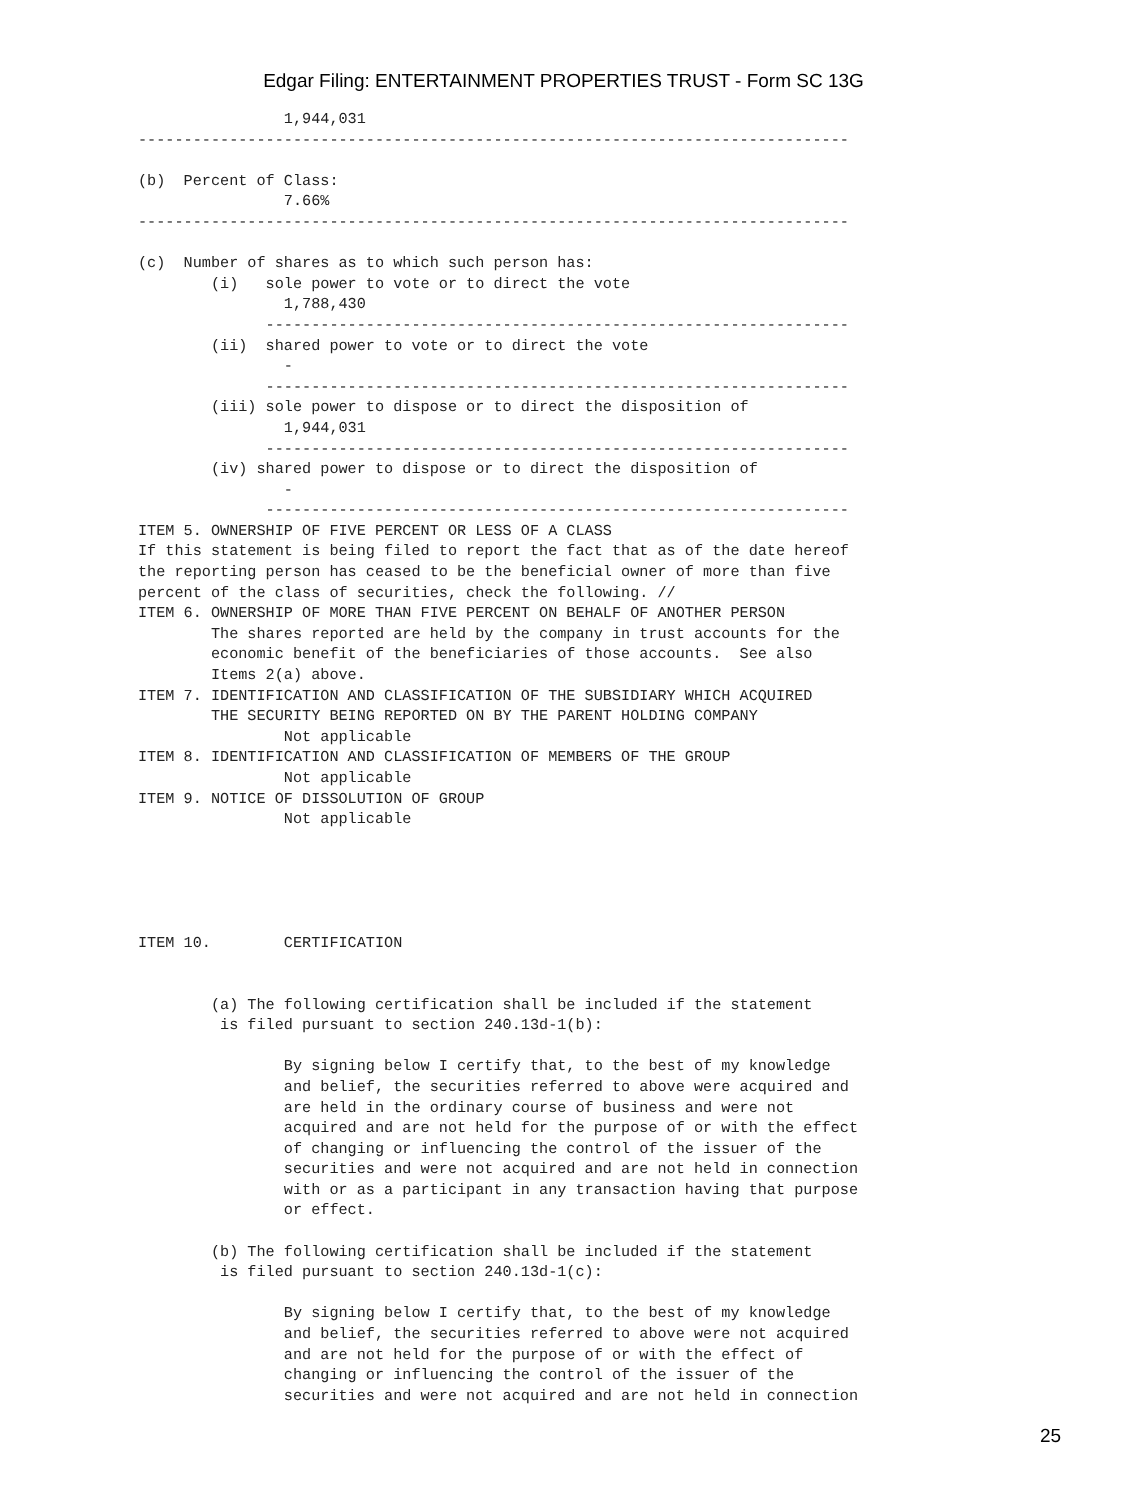Edgar Filing: ENTERTAINMENT PROPERTIES TRUST - Form SC 13G
                1,944,031
------------------------------------------------------------------------------

(b)  Percent of Class:
                7.66%
------------------------------------------------------------------------------

(c)  Number of shares as to which such person has:
        (i)   sole power to vote or to direct the vote
                1,788,430
              ----------------------------------------------------------------
        (ii)  shared power to vote or to direct the vote
                -
              ----------------------------------------------------------------
        (iii) sole power to dispose or to direct the disposition of
                1,944,031
              ----------------------------------------------------------------
        (iv) shared power to dispose or to direct the disposition of
                -
              ----------------------------------------------------------------
ITEM 5. OWNERSHIP OF FIVE PERCENT OR LESS OF A CLASS
If this statement is being filed to report the fact that as of the date hereof
the reporting person has ceased to be the beneficial owner of more than five
percent of the class of securities, check the following. //
ITEM 6. OWNERSHIP OF MORE THAN FIVE PERCENT ON BEHALF OF ANOTHER PERSON
        The shares reported are held by the company in trust accounts for the
        economic benefit of the beneficiaries of those accounts.  See also
        Items 2(a) above.
ITEM 7. IDENTIFICATION AND CLASSIFICATION OF THE SUBSIDIARY WHICH ACQUIRED
        THE SECURITY BEING REPORTED ON BY THE PARENT HOLDING COMPANY
                Not applicable
ITEM 8. IDENTIFICATION AND CLASSIFICATION OF MEMBERS OF THE GROUP
                Not applicable
ITEM 9. NOTICE OF DISSOLUTION OF GROUP
                Not applicable





ITEM 10.        CERTIFICATION


        (a) The following certification shall be included if the statement
         is filed pursuant to section 240.13d-1(b):

                By signing below I certify that, to the best of my knowledge
                and belief, the securities referred to above were acquired and
                are held in the ordinary course of business and were not
                acquired and are not held for the purpose of or with the effect
                of changing or influencing the control of the issuer of the
                securities and were not acquired and are not held in connection
                with or as a participant in any transaction having that purpose
                or effect.

        (b) The following certification shall be included if the statement
         is filed pursuant to section 240.13d-1(c):

                By signing below I certify that, to the best of my knowledge
                and belief, the securities referred to above were not acquired
                and are not held for the purpose of or with the effect of
                changing or influencing the control of the issuer of the
                securities and were not acquired and are not held in connection
25